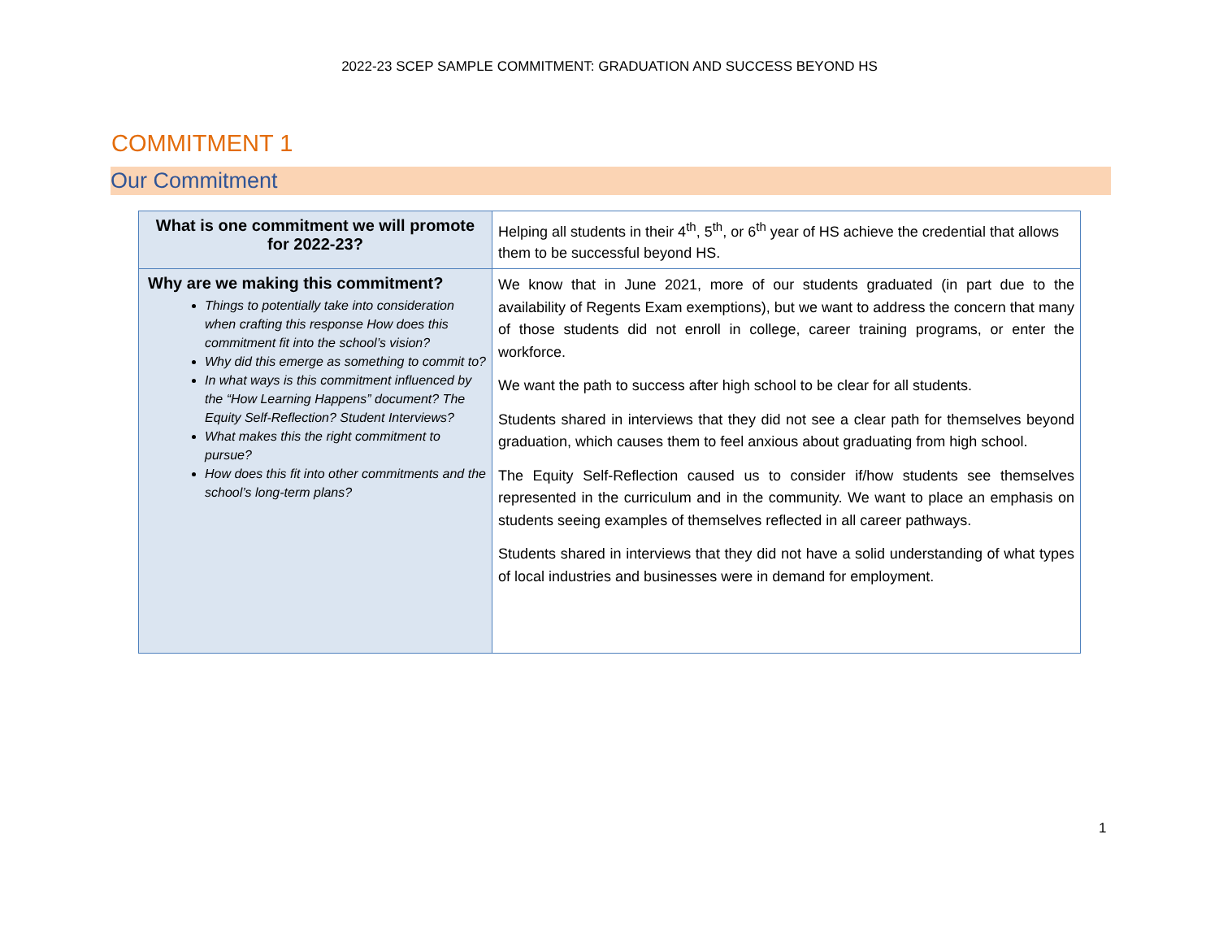2022-23 SCEP SAMPLE COMMITMENT: GRADUATION AND SUCCESS BEYOND HS
COMMITMENT 1
Our Commitment
| What is one commitment we will promote for 2022-23? | Helping all students in their 4<sup>th</sup>, 5<sup>th</sup>, or 6<sup>th</sup> year of HS achieve the credential that allows them to be successful beyond HS. |
| Why are we making this commitment? Things to potentially take into consideration when crafting this response How does this commitment fit into the school’s vision? Why did this emerge as something to commit to? In what ways is this commitment influenced by the “How Learning Happens” document? The Equity Self-Reflection? Student Interviews? What makes this the right commitment to pursue? How does this fit into other commitments and the school’s long-term plans? | We know that in June 2021, more of our students graduated (in part due to the availability of Regents Exam exemptions), but we want to address the concern that many of those students did not enroll in college, career training programs, or enter the workforce. We want the path to success after high school to be clear for all students. Students shared in interviews that they did not see a clear path for themselves beyond graduation, which causes them to feel anxious about graduating from high school. The Equity Self-Reflection caused us to consider if/how students see themselves represented in the curriculum and in the community. We want to place an emphasis on students seeing examples of themselves reflected in all career pathways. Students shared in interviews that they did not have a solid understanding of what types of local industries and businesses were in demand for employment. |
1